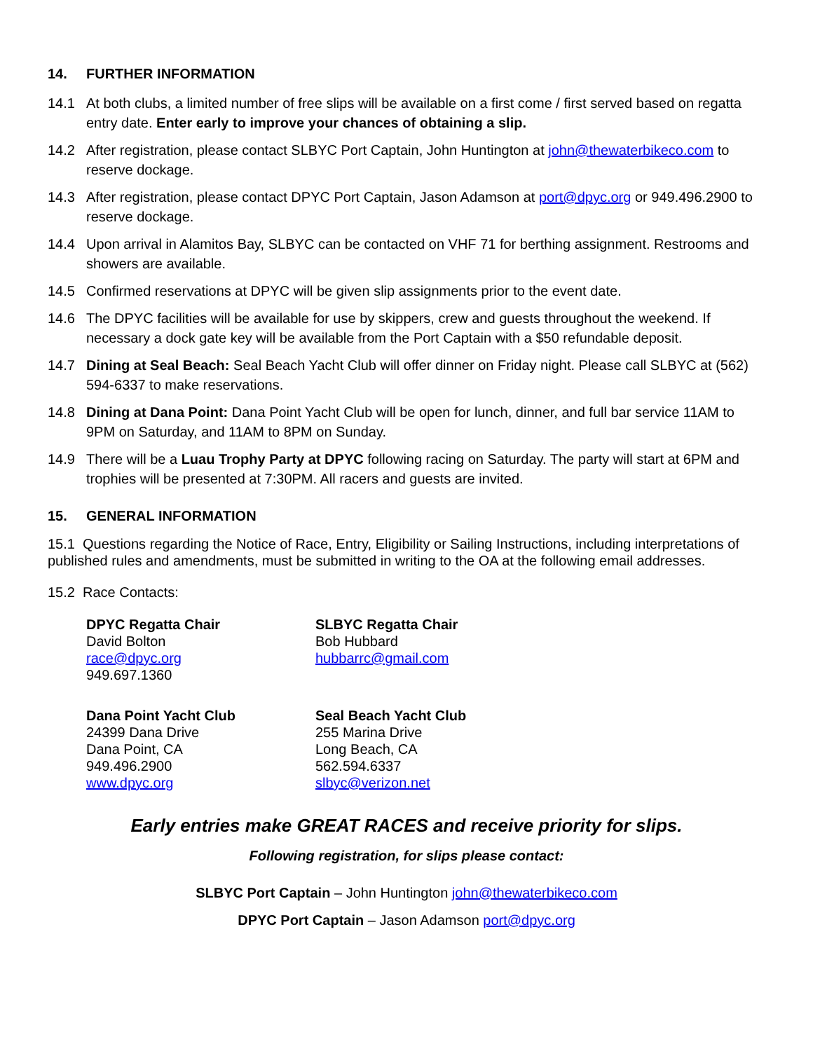14. FURTHER INFORMATION
14.1 At both clubs, a limited number of free slips will be available on a first come / first served based on regatta entry date. Enter early to improve your chances of obtaining a slip.
14.2 After registration, please contact SLBYC Port Captain, John Huntington at john@thewaterbikeco.com to reserve dockage.
14.3 After registration, please contact DPYC Port Captain, Jason Adamson at port@dpyc.org or 949.496.2900 to reserve dockage.
14.4 Upon arrival in Alamitos Bay, SLBYC can be contacted on VHF 71 for berthing assignment. Restrooms and showers are available.
14.5 Confirmed reservations at DPYC will be given slip assignments prior to the event date.
14.6 The DPYC facilities will be available for use by skippers, crew and guests throughout the weekend. If necessary a dock gate key will be available from the Port Captain with a $50 refundable deposit.
14.7 Dining at Seal Beach: Seal Beach Yacht Club will offer dinner on Friday night. Please call SLBYC at (562) 594-6337 to make reservations.
14.8 Dining at Dana Point: Dana Point Yacht Club will be open for lunch, dinner, and full bar service 11AM to 9PM on Saturday, and 11AM to 8PM on Sunday.
14.9 There will be a Luau Trophy Party at DPYC following racing on Saturday. The party will start at 6PM and trophies will be presented at 7:30PM. All racers and guests are invited.
15. GENERAL INFORMATION
15.1 Questions regarding the Notice of Race, Entry, Eligibility or Sailing Instructions, including interpretations of published rules and amendments, must be submitted in writing to the OA at the following email addresses.
15.2 Race Contacts:
DPYC Regatta Chair
David Bolton
race@dpyc.org
949.697.1360
SLBYC Regatta Chair
Bob Hubbard
hubbarrc@gmail.com
Dana Point Yacht Club
24399 Dana Drive
Dana Point, CA
949.496.2900
www.dpyc.org
Seal Beach Yacht Club
255 Marina Drive
Long Beach, CA
562.594.6337
slbyc@verizon.net
Early entries make GREAT RACES and receive priority for slips.
Following registration, for slips please contact:
SLBYC Port Captain – John Huntington john@thewaterbikeco.com
DPYC Port Captain – Jason Adamson port@dpyc.org